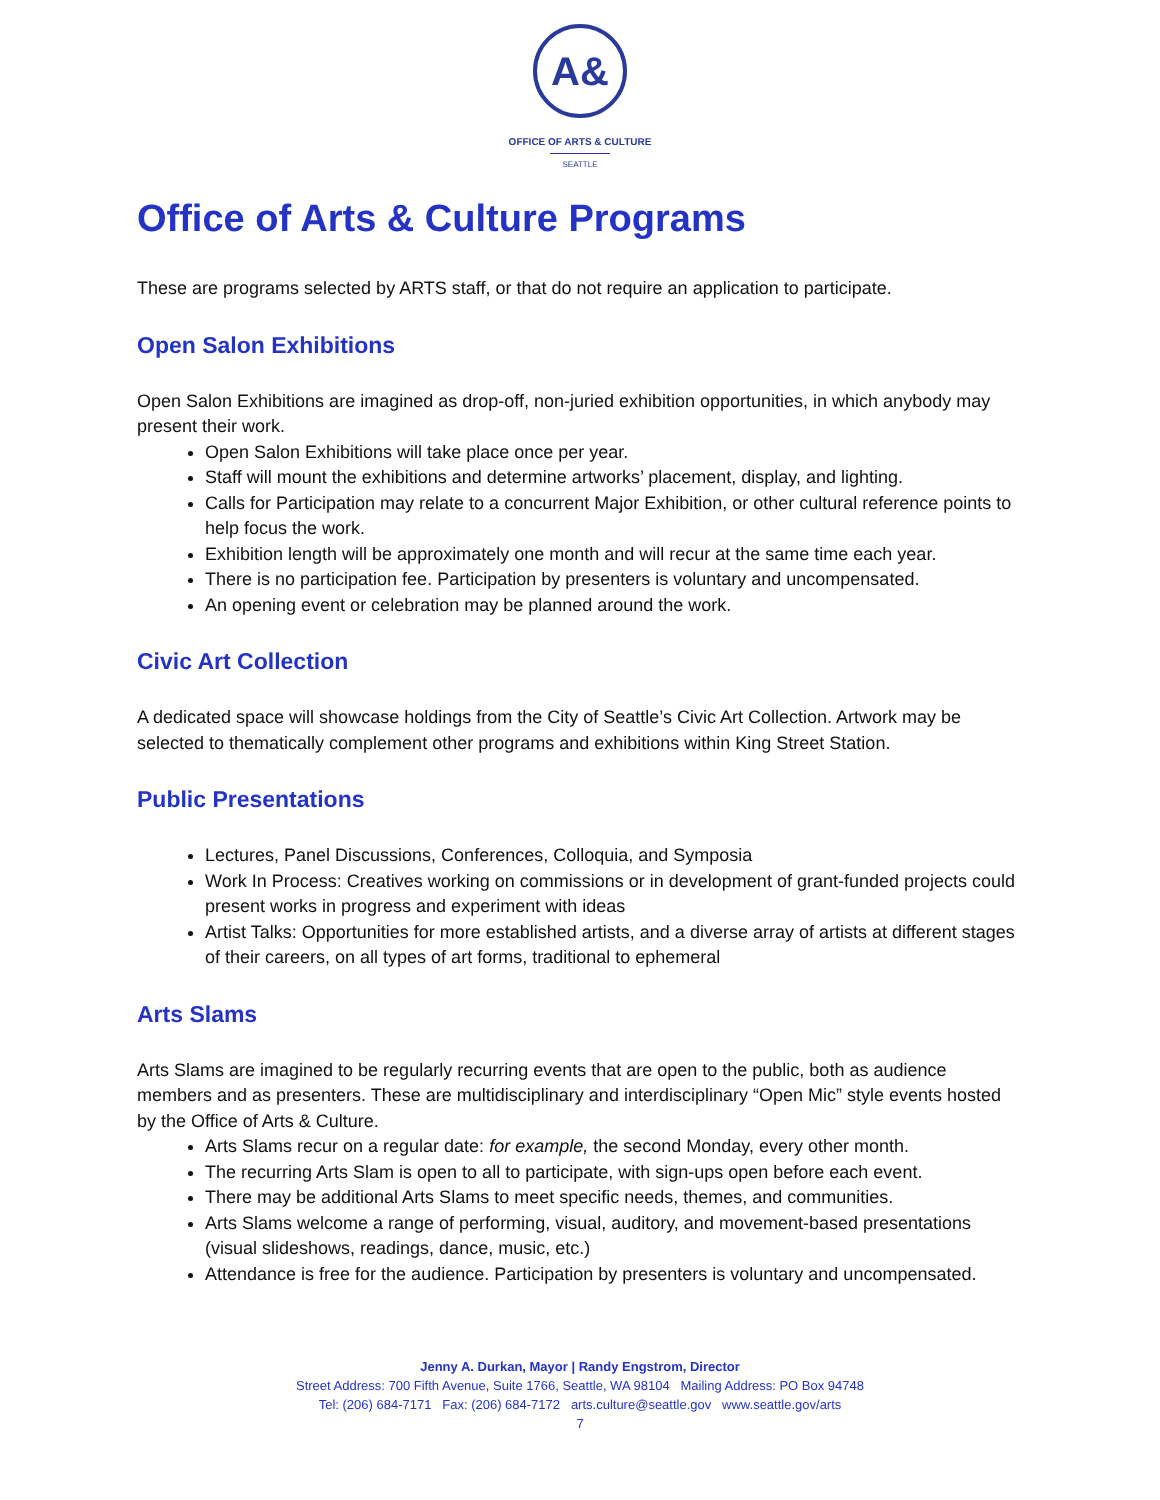A&
OFFICE OF ARTS & CULTURE
SEATTLE
Office of Arts & Culture Programs
These are programs selected by ARTS staff, or that do not require an application to participate.
Open Salon Exhibitions
Open Salon Exhibitions are imagined as drop-off, non-juried exhibition opportunities, in which anybody may present their work.
Open Salon Exhibitions will take place once per year.
Staff will mount the exhibitions and determine artworks’ placement, display, and lighting.
Calls for Participation may relate to a concurrent Major Exhibition, or other cultural reference points to help focus the work.
Exhibition length will be approximately one month and will recur at the same time each year.
There is no participation fee. Participation by presenters is voluntary and uncompensated.
An opening event or celebration may be planned around the work.
Civic Art Collection
A dedicated space will showcase holdings from the City of Seattle’s Civic Art Collection. Artwork may be selected to thematically complement other programs and exhibitions within King Street Station.
Public Presentations
Lectures, Panel Discussions, Conferences, Colloquia, and Symposia
Work In Process: Creatives working on commissions or in development of grant-funded projects could present works in progress and experiment with ideas
Artist Talks: Opportunities for more established artists, and a diverse array of artists at different stages of their careers, on all types of art forms, traditional to ephemeral
Arts Slams
Arts Slams are imagined to be regularly recurring events that are open to the public, both as audience members and as presenters. These are multidisciplinary and interdisciplinary “Open Mic” style events hosted by the Office of Arts & Culture.
Arts Slams recur on a regular date: for example, the second Monday, every other month.
The recurring Arts Slam is open to all to participate, with sign-ups open before each event.
There may be additional Arts Slams to meet specific needs, themes, and communities.
Arts Slams welcome a range of performing, visual, auditory, and movement-based presentations (visual slideshows, readings, dance, music, etc.)
Attendance is free for the audience. Participation by presenters is voluntary and uncompensated.
Jenny A. Durkan, Mayor | Randy Engstrom, Director
Street Address: 700 Fifth Avenue, Suite 1766, Seattle, WA 98104 Mailing Address: PO Box 94748
Tel: (206) 684-7171 Fax: (206) 684-7172 arts.culture@seattle.gov www.seattle.gov/arts
7